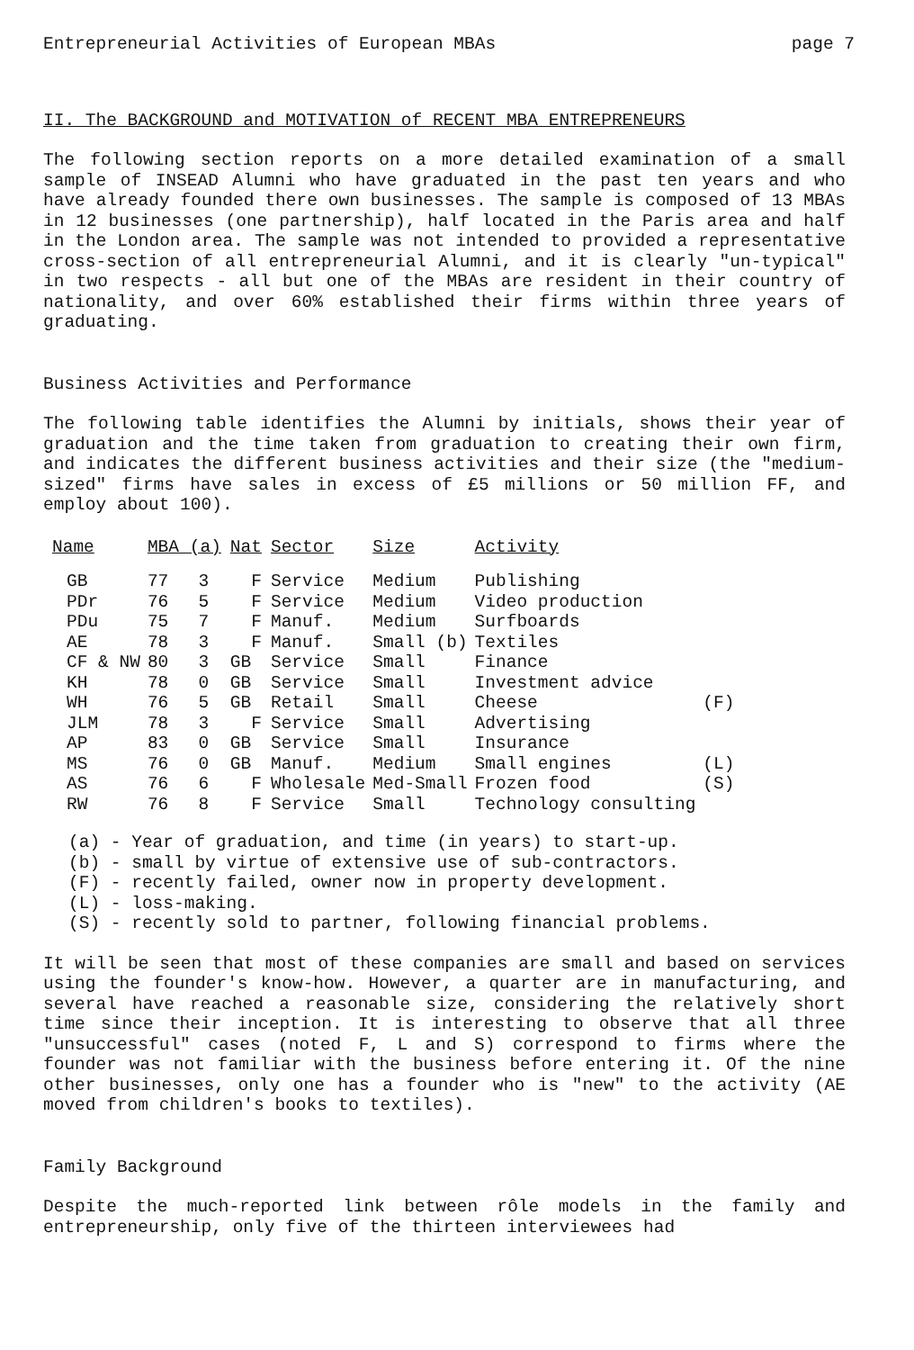Entrepreneurial Activities of European MBAs page 7
II. The BACKGROUND and MOTIVATION of RECENT MBA ENTREPRENEURS
The following section reports on a more detailed examination of a small sample of INSEAD Alumni who have graduated in the past ten years and who have already founded there own businesses. The sample is composed of 13 MBAs in 12 businesses (one partnership), half located in the Paris area and half in the London area. The sample was not intended to provided a representative cross-section of all entrepreneurial Alumni, and it is clearly "un-typical" in two respects - all but one of the MBAs are resident in their country of nationality, and over 60% established their firms within three years of graduating.
Business Activities and Performance
The following table identifies the Alumni by initials, shows their year of graduation and the time taken from graduation to creating their own firm, and indicates the different business activities and their size (the "medium-sized" firms have sales in excess of £5 millions or 50 million FF, and employ about 100).
| Name | MBA (a) | | Nat | Sector | Size | Activity | |
| --- | --- | --- | --- | --- | --- | --- | --- |
| GB | 77 | 3 | F | Service | Medium | Publishing | |
| PDr | 76 | 5 | F | Service | Medium | Video production | |
| PDu | 75 | 7 | F | Manuf. | Medium | Surfboards | |
| AE | 78 | 3 | F | Manuf. | Small (b) | Textiles | |
| CF & NW | 80 | 3 | GB | Service | Small | Finance | |
| KH | 78 | 0 | GB | Service | Small | Investment advice | |
| WH | 76 | 5 | GB | Retail | Small | Cheese | (F) |
| JLM | 78 | 3 | F | Service | Small | Advertising | |
| AP | 83 | 0 | GB | Service | Small | Insurance | |
| MS | 76 | 0 | GB | Manuf. | Medium | Small engines | (L) |
| AS | 76 | 6 | F | Wholesale | Med-Small | Frozen food | (S) |
| RW | 76 | 8 | F | Service | Small | Technology consulting | |
(a) - Year of graduation, and time (in years) to start-up. (b) - small by virtue of extensive use of sub-contractors. (F) - recently failed, owner now in property development. (L) - loss-making. (S) - recently sold to partner, following financial problems.
It will be seen that most of these companies are small and based on services using the founder's know-how. However, a quarter are in manufacturing, and several have reached a reasonable size, considering the relatively short time since their inception. It is interesting to observe that all three "unsuccessful" cases (noted F, L and S) correspond to firms where the founder was not familiar with the business before entering it. Of the nine other businesses, only one has a founder who is "new" to the activity (AE moved from children's books to textiles).
Family Background
Despite the much-reported link between rôle models in the family and entrepreneurship, only five of the thirteen interviewees had